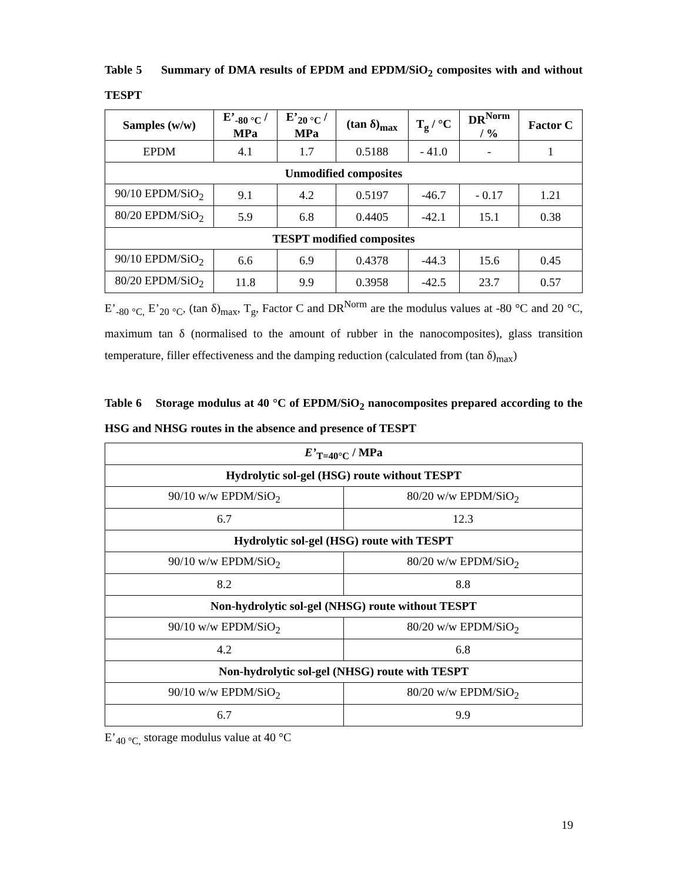Table 5 Summary of DMA results of EPDM and EPDM/SiO<sub>2</sub> composites with and without TESPT
| Samples (w/w) | E’<sub>-80 °C</sub> / MPa | E’<sub>20 °C</sub> / MPa | (tan δ)<sub>max</sub> | T<sub>g</sub> / °C | DR<sup>Norm</sup> / % | Factor C |
| --- | --- | --- | --- | --- | --- | --- |
| EPDM | 4.1 | 1.7 | 0.5188 | - 41.0 | - | 1 |
| Unmodified composites | | | | | | |
| 90/10 EPDM/SiO<sub>2</sub> | 9.1 | 4.2 | 0.5197 | -46.7 | - 0.17 | 1.21 |
| 80/20 EPDM/SiO<sub>2</sub> | 5.9 | 6.8 | 0.4405 | -42.1 | 15.1 | 0.38 |
| TESPT modified composites | | | | | | |
| 90/10 EPDM/SiO<sub>2</sub> | 6.6 | 6.9 | 0.4378 | -44.3 | 15.6 | 0.45 |
| 80/20 EPDM/SiO<sub>2</sub> | 11.8 | 9.9 | 0.3958 | -42.5 | 23.7 | 0.57 |
E’<sub>-80 °C,</sub> E’<sub>20 °C</sub>, (tan δ)<sub>max</sub>, T<sub>g</sub>, Factor C and DR<sup>Norm</sup> are the modulus values at -80 °C and 20 °C, maximum tan δ (normalised to the amount of rubber in the nanocomposites), glass transition temperature, filler effectiveness and the damping reduction (calculated from (tan δ)<sub>max</sub>)
Table 6 Storage modulus at 40 °C of EPDM/SiO<sub>2</sub> nanocomposites prepared according to the HSG and NHSG routes in the absence and presence of TESPT
| E’<sub>T=40°C</sub> / MPa | |
| --- | --- |
| Hydrolytic sol-gel (HSG) route without TESPT | |
| 90/10 w/w EPDM/SiO<sub>2</sub> | 80/20 w/w EPDM/SiO<sub>2</sub> |
| 6.7 | 12.3 |
| Hydrolytic sol-gel (HSG) route with TESPT | |
| 90/10 w/w EPDM/SiO<sub>2</sub> | 80/20 w/w EPDM/SiO<sub>2</sub> |
| 8.2 | 8.8 |
| Non-hydrolytic sol-gel (NHSG) route without TESPT | |
| 90/10 w/w EPDM/SiO<sub>2</sub> | 80/20 w/w EPDM/SiO<sub>2</sub> |
| 4.2 | 6.8 |
| Non-hydrolytic sol-gel (NHSG) route with TESPT | |
| 90/10 w/w EPDM/SiO<sub>2</sub> | 80/20 w/w EPDM/SiO<sub>2</sub> |
| 6.7 | 9.9 |
E’<sub>40 °C,</sub> storage modulus value at 40 °C
19